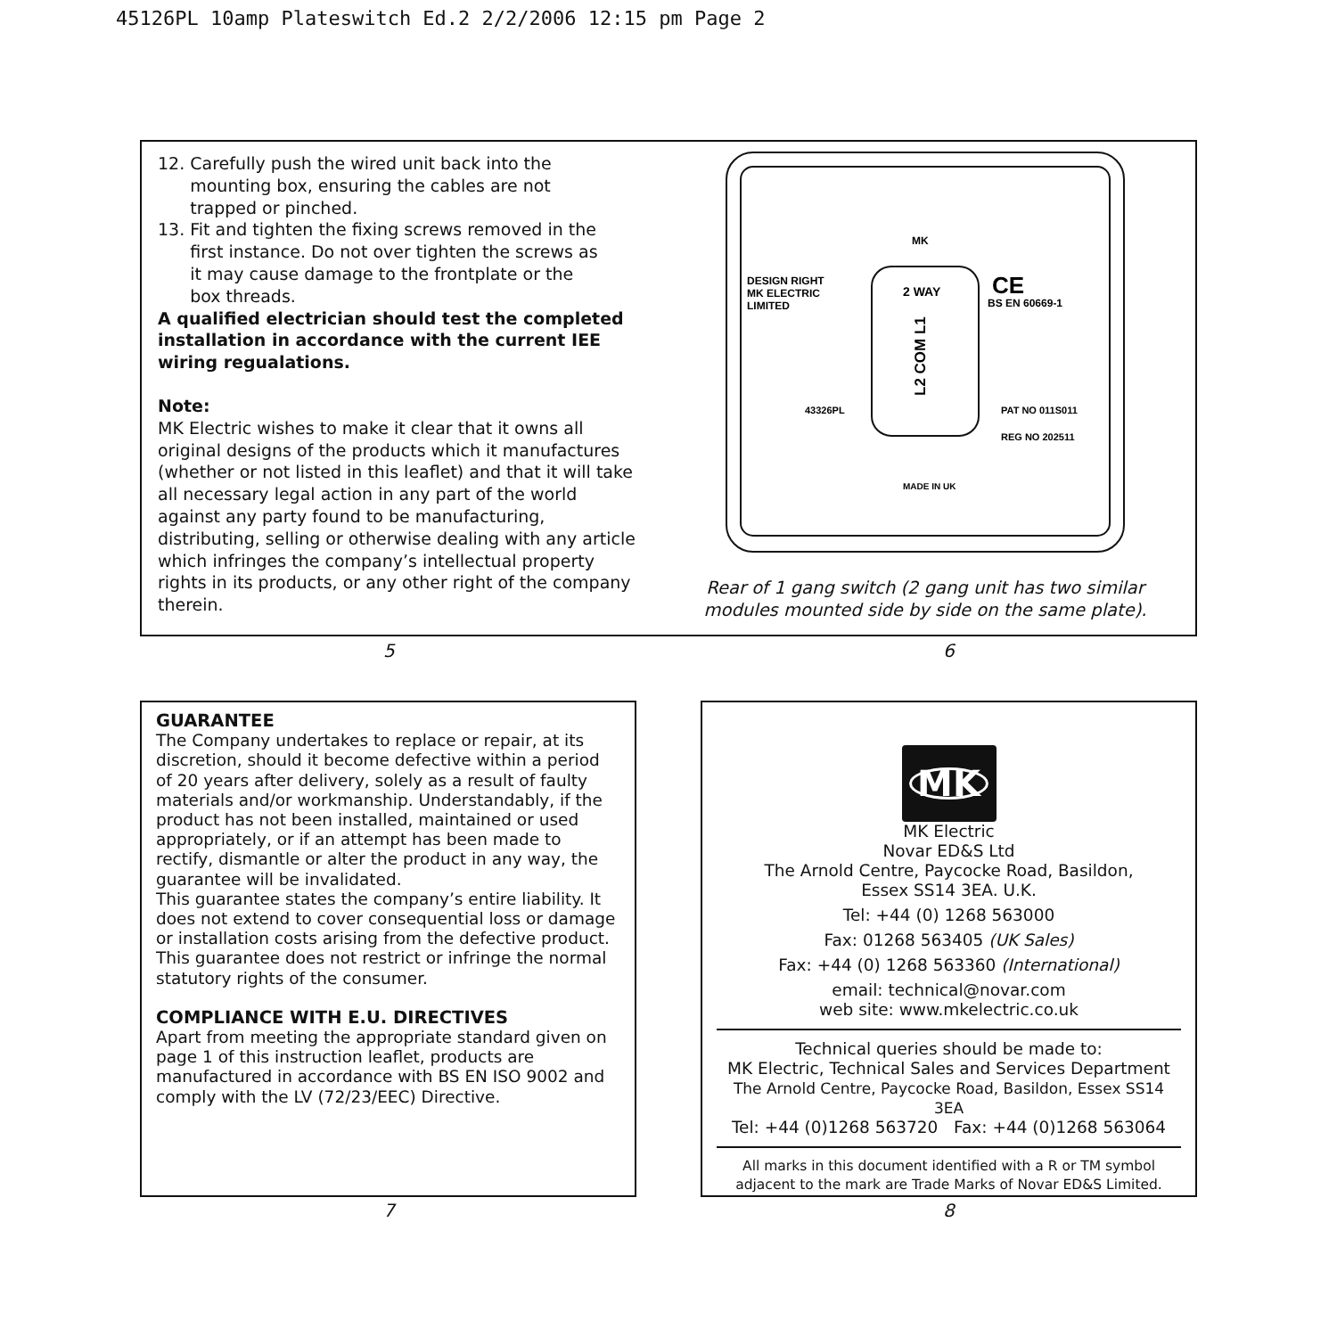45126PL 10amp Plateswitch Ed.2 2/2/2006 12:15 pm Page 2
12. Carefully push the wired unit back into the
mounting box, ensuring the cables are not
trapped or pinched.
13. Fit and tighten the fixing screws removed in the
first instance. Do not over tighten the screws as
it may cause damage to the frontplate or the
box threads.
A qualified electrician should test the completed installation in accordance with the current IEE wiring regualations.
Note:
MK Electric wishes to make it clear that it owns all original designs of the products which it manufactures (whether or not listed in this leaflet) and that it will take all necessary legal action in any part of the world against any party found to be manufacturing, distributing, selling or otherwise dealing with any article which infringes the company’s intellectual property rights in its products, or any other right of the company therein.
MK
DESIGN RIGHT
MK ELECTRIC
LIMITED
2 WAY
BS EN 60669-1
CE
L2 COM L1
PAT NO 011S011
REG NO 202511
43326PL
MADE IN UK
Rear of 1 gang switch (2 gang unit has two similar modules mounted side by side on the same plate).
5 6
GUARANTEE
The Company undertakes to replace or repair, at its discretion, should it become defective within a period of 20 years after delivery, solely as a result of faulty materials and/or workmanship. Understandably, if the product has not been installed, maintained or used appropriately, or if an attempt has been made to rectify, dismantle or alter the product in any way, the guarantee will be invalidated.
This guarantee states the company’s entire liability. It does not extend to cover consequential loss or damage or installation costs arising from the defective product. This guarantee does not restrict or infringe the normal statutory rights of the consumer.
COMPLIANCE WITH E.U. DIRECTIVES
Apart from meeting the appropriate standard given on page 1 of this instruction leaflet, products are manufactured in accordance with BS EN ISO 9002 and comply with the LV (72/23/EEC) Directive.
MK
MK Electric
Novar ED&S Ltd
The Arnold Centre, Paycocke Road, Basildon,
Essex SS14 3EA. U.K.
Tel: +44 (0) 1268 563000
Fax: 01268 563405 (UK Sales)
Fax: +44 (0) 1268 563360 (International)
email: technical@novar.com
web site: www.mkelectric.co.uk
Technical queries should be made to:
MK Electric, Technical Sales and Services Department
The Arnold Centre, Paycocke Road, Basildon, Essex SS14 3EA
Tel: +44 (0)1268 563720 Fax: +44 (0)1268 563064
All marks in this document identified with a R or TM symbol adjacent to the mark are Trade Marks of Novar ED&S Limited.
7 8